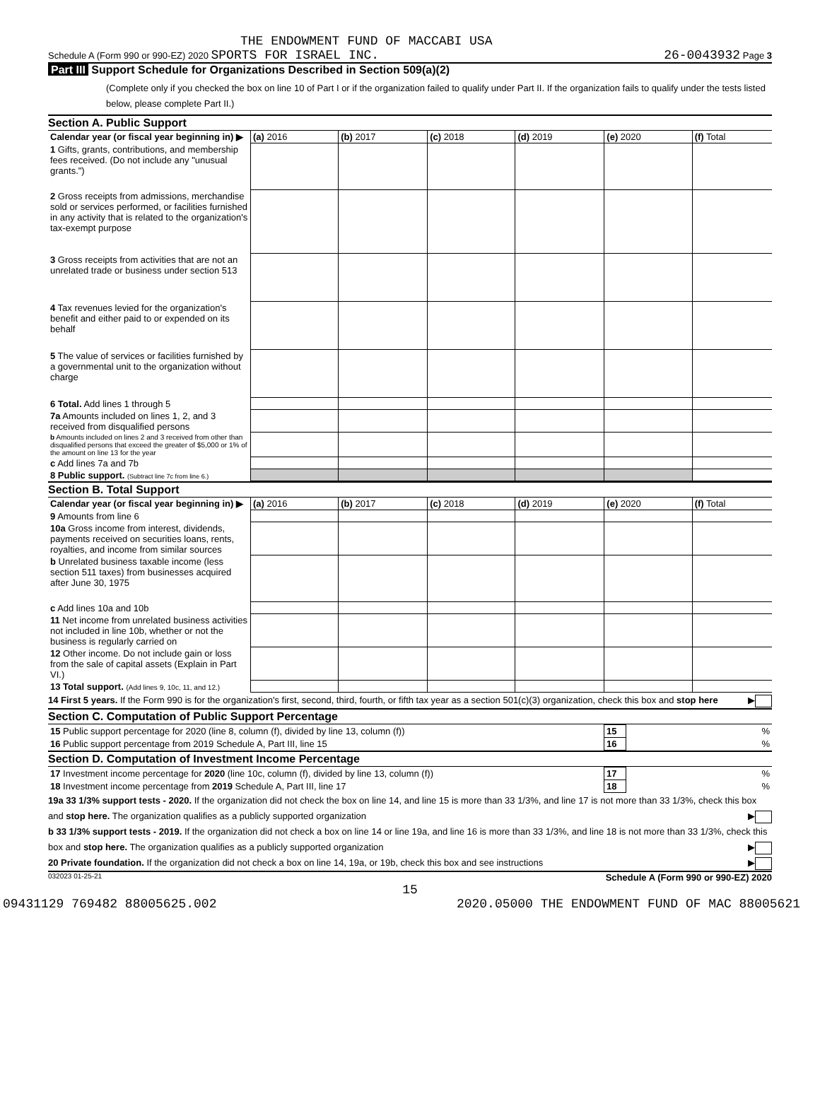THE ENDOWMENT FUND OF MACCABI USA
Schedule A (Form 990 or 990-EZ) 2020 SPORTS FOR ISRAEL INC. 26-0043932 Page 3
Part III Support Schedule for Organizations Described in Section 509(a)(2)
(Complete only if you checked the box on line 10 of Part I or if the organization failed to qualify under Part II. If the organization fails to qualify under the tests listed below, please complete Part II.)
Section A. Public Support
| Calendar year (or fiscal year beginning in) ▶ | (a) 2016 | (b) 2017 | (c) 2018 | (d) 2019 | (e) 2020 | (f) Total |
| 1 Gifts, grants, contributions, and membership fees received. (Do not include any "unusual grants.") | | | | | | |
| 2 Gross receipts from admissions, merchandise sold or services performed, or facilities furnished in any activity that is related to the organization's tax-exempt purpose | | | | | | |
| 3 Gross receipts from activities that are not an unrelated trade or business under section 513 | | | | | | |
| 4 Tax revenues levied for the organization's benefit and either paid to or expended on its behalf | | | | | | |
| 5 The value of services or facilities furnished by a governmental unit to the organization without charge | | | | | | |
| 6 Total. Add lines 1 through 5 | | | | | | |
| 7a Amounts included on lines 1, 2, and 3 received from disqualified persons | | | | | | |
| b Amounts included on lines 2 and 3 received from other than disqualified persons that exceed the greater of $5,000 or 1% of the amount on line 13 for the year | | | | | | |
| c Add lines 7a and 7b | | | | | | |
| 8 Public support. (Subtract line 7c from line 6.) | | | | | | |
Section B. Total Support
| Calendar year (or fiscal year beginning in) ▶ | (a) 2016 | (b) 2017 | (c) 2018 | (d) 2019 | (e) 2020 | (f) Total |
| 9 Amounts from line 6 | | | | | | |
| 10a Gross income from interest, dividends, payments received on securities loans, rents, royalties, and income from similar sources | | | | | | |
| b Unrelated business taxable income (less section 511 taxes) from businesses acquired after June 30, 1975 | | | | | | |
| c Add lines 10a and 10b | | | | | | |
| 11 Net income from unrelated business activities not included in line 10b, whether or not the business is regularly carried on | | | | | | |
| 12 Other income. Do not include gain or loss from the sale of capital assets (Explain in Part VI.) | | | | | | |
| 13 Total support. (Add lines 9, 10c, 11, and 12.) | | | | | | |
14 First 5 years. If the Form 990 is for the organization's first, second, third, fourth, or fifth tax year as a section 501(c)(3) organization, check this box and stop here ▶
Section C. Computation of Public Support Percentage
| 15 Public support percentage for 2020 (line 8, column (f), divided by line 13, column (f)) | 15 | % |
| 16 Public support percentage from 2019 Schedule A, Part III, line 15 | 16 | % |
Section D. Computation of Investment Income Percentage
| 17 Investment income percentage for 2020 (line 10c, column (f), divided by line 13, column (f)) | 17 | % |
| 18 Investment income percentage from 2019 Schedule A, Part III, line 17 | 18 | % |
19a 33 1/3% support tests - 2020. If the organization did not check the box on line 14, and line 15 is more than 33 1/3%, and line 17 is not more than 33 1/3%, check this box and stop here. The organization qualifies as a publicly supported organization ▶
b 33 1/3% support tests - 2019. If the organization did not check a box on line 14 or line 19a, and line 16 is more than 33 1/3%, and line 18 is not more than 33 1/3%, check this box and stop here. The organization qualifies as a publicly supported organization ▶
20 Private foundation. If the organization did not check a box on line 14, 19a, or 19b, check this box and see instructions ▶
032023 01-25-21 Schedule A (Form 990 or 990-EZ) 2020
15
09431129 769482 88005625.002 2020.05000 THE ENDOWMENT FUND OF MAC 88005621